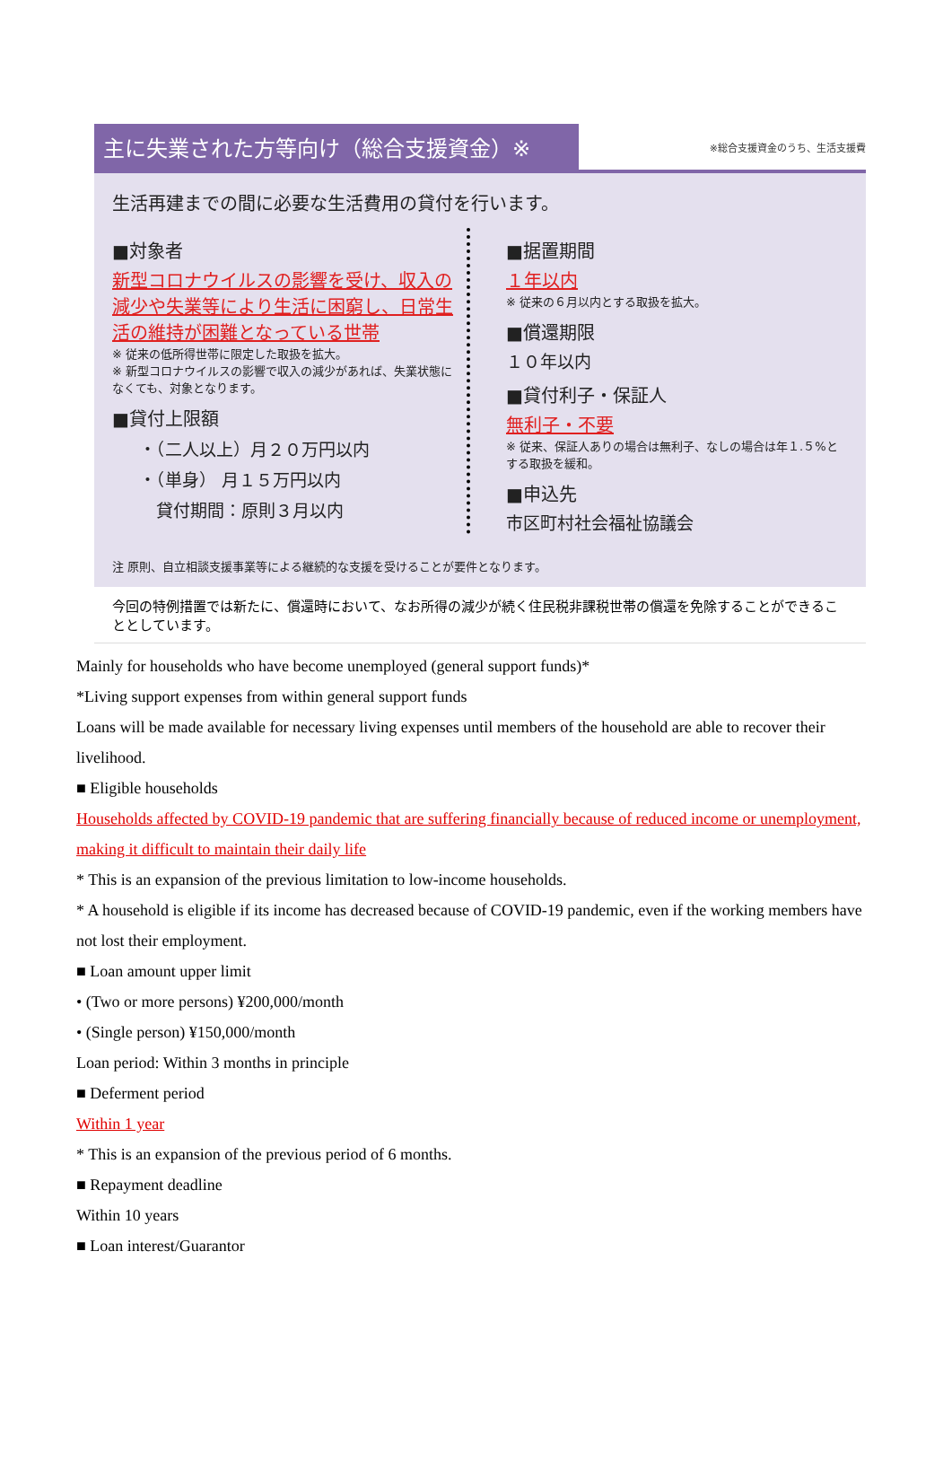主に失業された方等向け（総合支援資金）※
※総合支援資金のうち、生活支援費
生活再建までの間に必要な生活費用の貸付を行います。
■対象者
新型コロナウイルスの影響を受け、収入の減少や失業等により生活に困窮し、日常生活の維持が困難となっている世帯
※ 従来の低所得世帯に限定した取扱を拡大。
※ 新型コロナウイルスの影響で収入の減少があれば、失業状態になくても、対象となります。
■貸付上限額
・（二人以上）月２０万円以内
・（単身） 月１５万円以内
　貸付期間：原則３月以内
■据置期間
１年以内
※ 従来の６月以内とする取扱を拡大。
■償還期限
１０年以内
■貸付利子・保証人
無利子・不要
※ 従来、保証人ありの場合は無利子、なしの場合は年１.５%とする取扱を緩和。
■申込先
市区町村社会福祉協議会
注 原則、自立相談支援事業等による継続的な支援を受けることが要件となります。
今回の特例措置では新たに、償還時において、なお所得の減少が続く住民税非課税世帯の償還を免除することができることとしています。
Mainly for households who have become unemployed (general support funds)*
*Living support expenses from within general support funds
Loans will be made available for necessary living expenses until members of the household are able to recover their livelihood.
■ Eligible households
Households affected by COVID-19 pandemic that are suffering financially because of reduced income or unemployment, making it difficult to maintain their daily life
* This is an expansion of the previous limitation to low-income households.
* A household is eligible if its income has decreased because of COVID-19 pandemic, even if the working members have not lost their employment.
■ Loan amount upper limit
• (Two or more persons) ¥200,000/month
• (Single person) ¥150,000/month
Loan period: Within 3 months in principle
■ Deferment period
Within 1 year
* This is an expansion of the previous period of 6 months.
■ Repayment deadline
Within 10 years
■ Loan interest/Guarantor